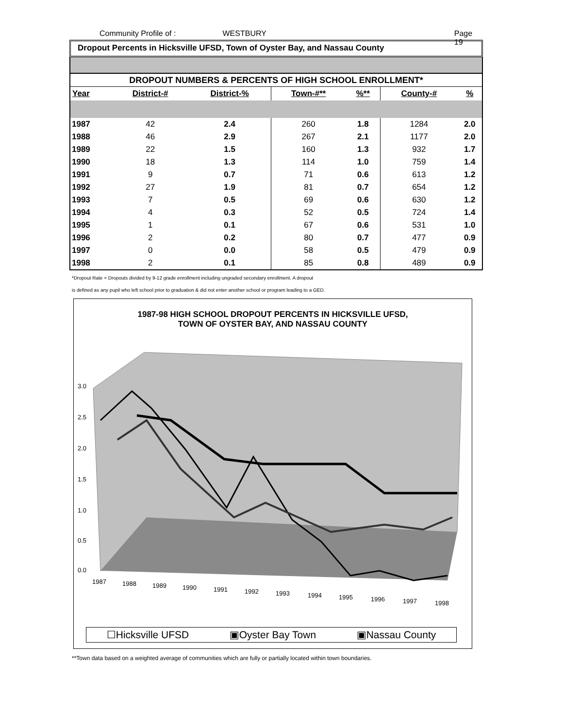Community Profile of : WESTBURY Page 19
Dropout Percents in Hicksville UFSD, Town of Oyster Bay, and Nassau County
| DROPOUT NUMBERS & PERCENTS OF HIGH SCHOOL ENROLLMENT* | | | | | | |
| Year | District-# | District-% | Town-#** | %** | County-# | % |
| 1987 | 42 | 2.4 | 260 | 1.8 | 1284 | 2.0 |
| 1988 | 46 | 2.9 | 267 | 2.1 | 1177 | 2.0 |
| 1989 | 22 | 1.5 | 160 | 1.3 | 932 | 1.7 |
| 1990 | 18 | 1.3 | 114 | 1.0 | 759 | 1.4 |
| 1991 | 9 | 0.7 | 71 | 0.6 | 613 | 1.2 |
| 1992 | 27 | 1.9 | 81 | 0.7 | 654 | 1.2 |
| 1993 | 7 | 0.5 | 69 | 0.6 | 630 | 1.2 |
| 1994 | 4 | 0.3 | 52 | 0.5 | 724 | 1.4 |
| 1995 | 1 | 0.1 | 67 | 0.6 | 531 | 1.0 |
| 1996 | 2 | 0.2 | 80 | 0.7 | 477 | 0.9 |
| 1997 | 0 | 0.0 | 58 | 0.5 | 479 | 0.9 |
| 1998 | 2 | 0.1 | 85 | 0.8 | 489 | 0.9 |
*Dropout Rate = Dropouts divided by 9-12 grade enrollment including ungraded secondary enrollment. A dropout
is defined as any pupil who left school prior to graduation & did not enter another school or program leading to a GED.
1987-98 HIGH SCHOOL DROPOUT PERCENTS IN HICKSVILLE UFSD,
TOWN OF OYSTER BAY, AND NASSAU COUNTY
3.0
2.5
2.0
1.5
1.0
0.5
0.0
1987
1988
1989
1990
1991
1992
1993
1994
1995
1996
1997
1998
☐Hicksville UFSD ▣Oyster Bay Town ▣Nassau County
**Town data based on a weighted average of communities which are fully or partially located within town boundaries.